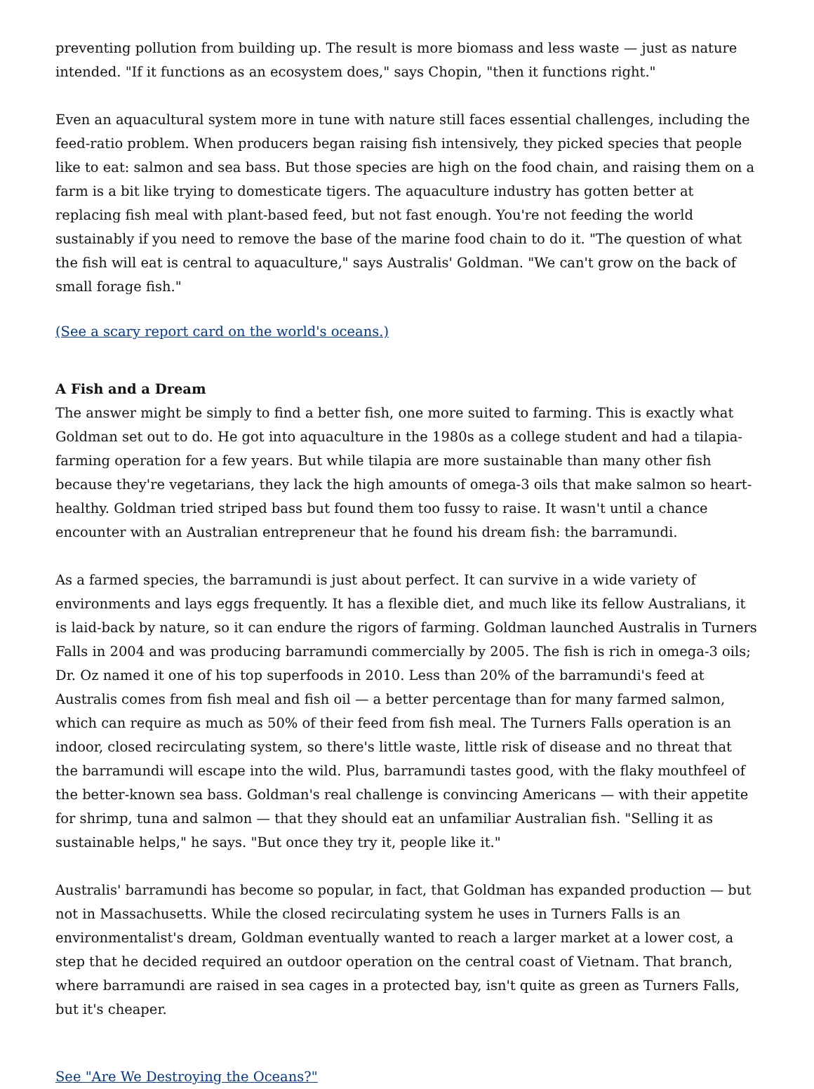preventing pollution from building up. The result is more biomass and less waste — just as nature intended. "If it functions as an ecosystem does," says Chopin, "then it functions right."
Even an aquacultural system more in tune with nature still faces essential challenges, including the feed-ratio problem. When producers began raising fish intensively, they picked species that people like to eat: salmon and sea bass. But those species are high on the food chain, and raising them on a farm is a bit like trying to domesticate tigers. The aquaculture industry has gotten better at replacing fish meal with plant-based feed, but not fast enough. You're not feeding the world sustainably if you need to remove the base of the marine food chain to do it. "The question of what the fish will eat is central to aquaculture," says Australis' Goldman. "We can't grow on the back of small forage fish."
(See a scary report card on the world's oceans.)
A Fish and a Dream
The answer might be simply to find a better fish, one more suited to farming. This is exactly what Goldman set out to do. He got into aquaculture in the 1980s as a college student and had a tilapia-farming operation for a few years. But while tilapia are more sustainable than many other fish because they're vegetarians, they lack the high amounts of omega-3 oils that make salmon so heart-healthy. Goldman tried striped bass but found them too fussy to raise. It wasn't until a chance encounter with an Australian entrepreneur that he found his dream fish: the barramundi.
As a farmed species, the barramundi is just about perfect. It can survive in a wide variety of environments and lays eggs frequently. It has a flexible diet, and much like its fellow Australians, it is laid-back by nature, so it can endure the rigors of farming. Goldman launched Australis in Turners Falls in 2004 and was producing barramundi commercially by 2005. The fish is rich in omega-3 oils; Dr. Oz named it one of his top superfoods in 2010. Less than 20% of the barramundi's feed at Australis comes from fish meal and fish oil — a better percentage than for many farmed salmon, which can require as much as 50% of their feed from fish meal. The Turners Falls operation is an indoor, closed recirculating system, so there's little waste, little risk of disease and no threat that the barramundi will escape into the wild. Plus, barramundi tastes good, with the flaky mouthfeel of the better-known sea bass. Goldman's real challenge is convincing Americans — with their appetite for shrimp, tuna and salmon — that they should eat an unfamiliar Australian fish. "Selling it as sustainable helps," he says. "But once they try it, people like it."
Australis' barramundi has become so popular, in fact, that Goldman has expanded production — but not in Massachusetts. While the closed recirculating system he uses in Turners Falls is an environmentalist's dream, Goldman eventually wanted to reach a larger market at a lower cost, a step that he decided required an outdoor operation on the central coast of Vietnam. That branch, where barramundi are raised in sea cages in a protected bay, isn't quite as green as Turners Falls, but it's cheaper.
See "Are We Destroying the Oceans?"